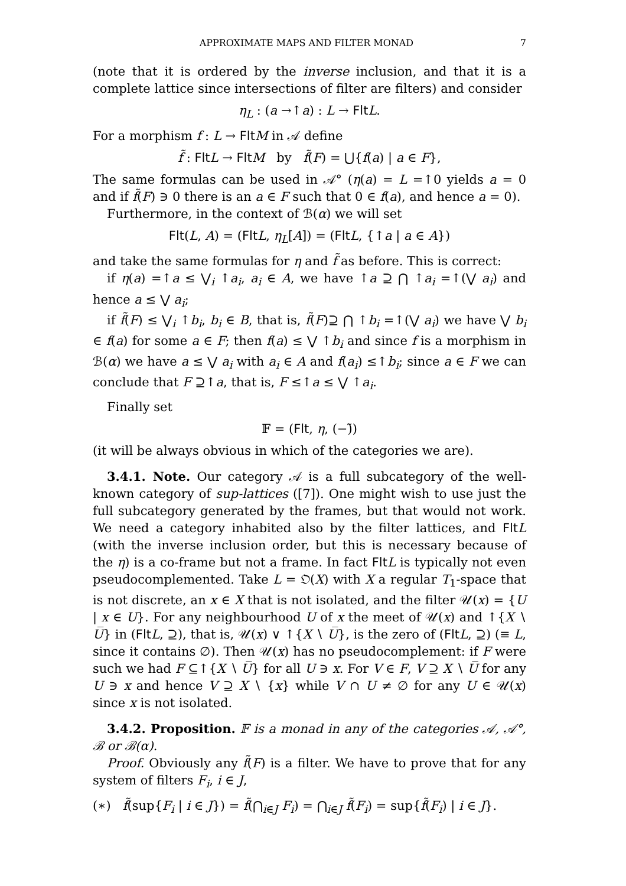APPROXIMATE MAPS AND FILTER MONAD 7
(note that it is ordered by the inverse inclusion, and that it is a complete lattice since intersections of filter are filters) and consider
η<sub>L</sub> : (a →↑a) : L → Flt L.
For a morphism f : L → Flt M in 𝒜 define
f̃ : Flt L → Flt M by f̃(F) = ⋃{f(a) | a ∈ F},
The same formulas can be used in 𝒜° (η(a) = L =↑0 yields a = 0 and if f̃(F) ∋ 0 there is an a ∈ F such that 0 ∈ f(a), and hence a = 0).
Furthermore, in the context of ℬ(α) we will set
Flt(L, A) = (Flt L, η<sub>L</sub>[A]) = (Flt L, {↑a | a ∈ A})
and take the same formulas for η and f̃ as before. This is correct:
if η(a) =↑a ≤ ⋁<sub>i</sub> ↑a<sub>i</sub>, a<sub>i</sub> ∈ A, we have ↑a ⊇ ⋂ ↑a<sub>i</sub> =↑(⋁ a<sub>i</sub>) and hence a ≤ ⋁ a<sub>i</sub>;
if f̃(F) ≤ ⋁<sub>i</sub> ↑b<sub>i</sub>, b<sub>i</sub> ∈ B, that is, f̃(F)⊇ ⋂ ↑b<sub>i</sub> =↑(⋁ a<sub>i</sub>) we have ⋁ b<sub>i</sub> ∈ f(a) for some a ∈ F; then f(a) ≤ ⋁ ↑b<sub>i</sub> and since f is a morphism in ℬ(α) we have a ≤ ⋁ a<sub>i</sub> with a<sub>i</sub> ∈ A and f(a<sub>i</sub>) ≤↑b<sub>i</sub>; since a ∈ F we can conclude that F ⊇↑a, that is, F ≤↑a ≤ ⋁ ↑a<sub>i</sub>.
Finally set
𝔽 = (Flt, η, (−)̃)
(it will be always obvious in which of the categories we are).
3.4.1. Note. Our category 𝒜 is a full subcategory of the well-known category of sup-lattices ([7]). One might wish to use just the full subcategory generated by the frames, but that would not work. We need a category inhabited also by the filter lattices, and Flt L (with the inverse inclusion order, but this is necessary because of the η) is a co-frame but not a frame. In fact Flt L is typically not even pseudocomplemented. Take L = 𝔒(X) with X a regular T<sub>1</sub>-space that is not discrete, an x ∈ X that is not isolated, and the filter 𝒰(x) = {U | x ∈ U}. For any neighbourhood U of x the meet of 𝒰(x) and ↑{X ∖ U̅} in (Flt L, ⊇), that is, 𝒰(x) ∨ ↑{X ∖ U̅}, is the zero of (Flt L, ⊇) (≡ L, since it contains ∅). Then 𝒰(x) has no pseudocomplement: if F were such we had F ⊆↑{X ∖ U̅} for all U ∋ x. For V ∈ F, V ⊇ X ∖ U̅ for any U ∋ x and hence V ⊇ X ∖ {x} while V ∩ U ≠ ∅ for any U ∈ 𝒰(x) since x is not isolated.
3.4.2. Proposition. 𝔽 is a monad in any of the categories 𝒜, 𝒜°, ℬ or ℬ(α).
Proof. Obviously any f̃(F) is a filter. We have to prove that for any system of filters F<sub>i</sub>, i ∈ J,
(∗) f̃(sup{F<sub>i</sub> | i ∈ J}) = f̃(⋂<sub>i∈J</sub> F<sub>i</sub>) = ⋂<sub>i∈J</sub> f̃(F<sub>i</sub>) = sup{f̃(F<sub>i</sub>) | i ∈ J}.